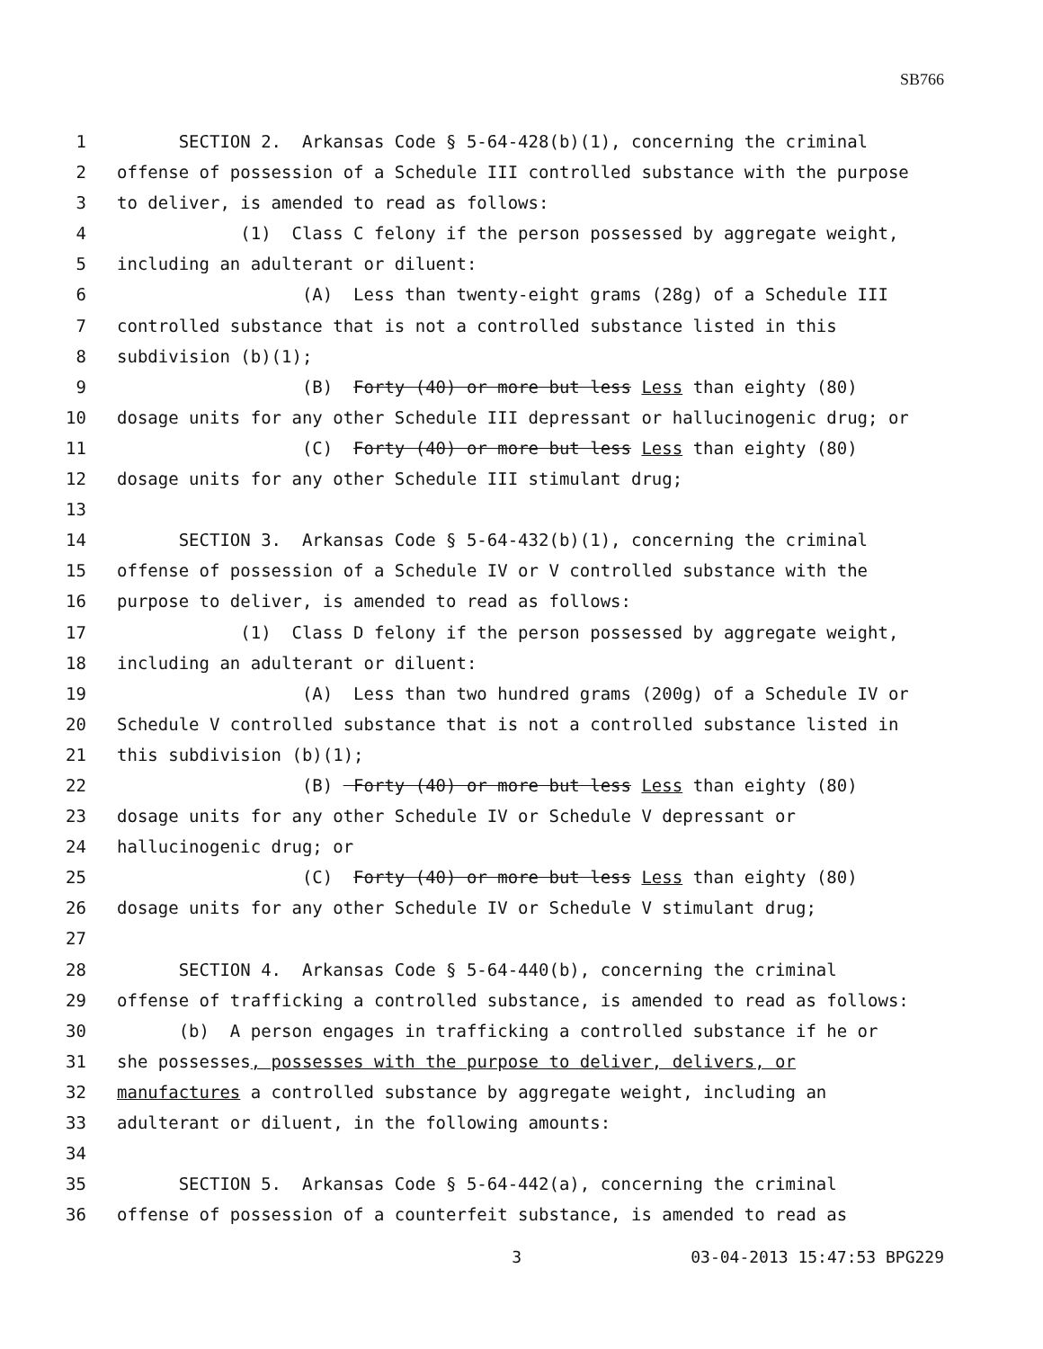SB766
1 SECTION 2. Arkansas Code § 5-64-428(b)(1), concerning the criminal
2 offense of possession of a Schedule III controlled substance with the purpose
3 to deliver, is amended to read as follows:
4 (1) Class C felony if the person possessed by aggregate weight,
5 including an adulterant or diluent:
6 (A) Less than twenty-eight grams (28g) of a Schedule III
7 controlled substance that is not a controlled substance listed in this
8 subdivision (b)(1);
9 (B) Forty (40) or more but less Less than eighty (80)
10 dosage units for any other Schedule III depressant or hallucinogenic drug; or
11 (C) Forty (40) or more but less Less than eighty (80)
12 dosage units for any other Schedule III stimulant drug;
13
14 SECTION 3. Arkansas Code § 5-64-432(b)(1), concerning the criminal
15 offense of possession of a Schedule IV or V controlled substance with the
16 purpose to deliver, is amended to read as follows:
17 (1) Class D felony if the person possessed by aggregate weight,
18 including an adulterant or diluent:
19 (A) Less than two hundred grams (200g) of a Schedule IV or
20 Schedule V controlled substance that is not a controlled substance listed in
21 this subdivision (b)(1);
22 (B) Forty (40) or more but less Less than eighty (80)
23 dosage units for any other Schedule IV or Schedule V depressant or
24 hallucinogenic drug; or
25 (C) Forty (40) or more but less Less than eighty (80)
26 dosage units for any other Schedule IV or Schedule V stimulant drug;
27
28 SECTION 4. Arkansas Code § 5-64-440(b), concerning the criminal
29 offense of trafficking a controlled substance, is amended to read as follows:
30 (b) A person engages in trafficking a controlled substance if he or
31 she possesses, possesses with the purpose to deliver, delivers, or
32 manufactures a controlled substance by aggregate weight, including an
33 adulterant or diluent, in the following amounts:
34
35 SECTION 5. Arkansas Code § 5-64-442(a), concerning the criminal
36 offense of possession of a counterfeit substance, is amended to read as
3 03-04-2013 15:47:53 BPG229